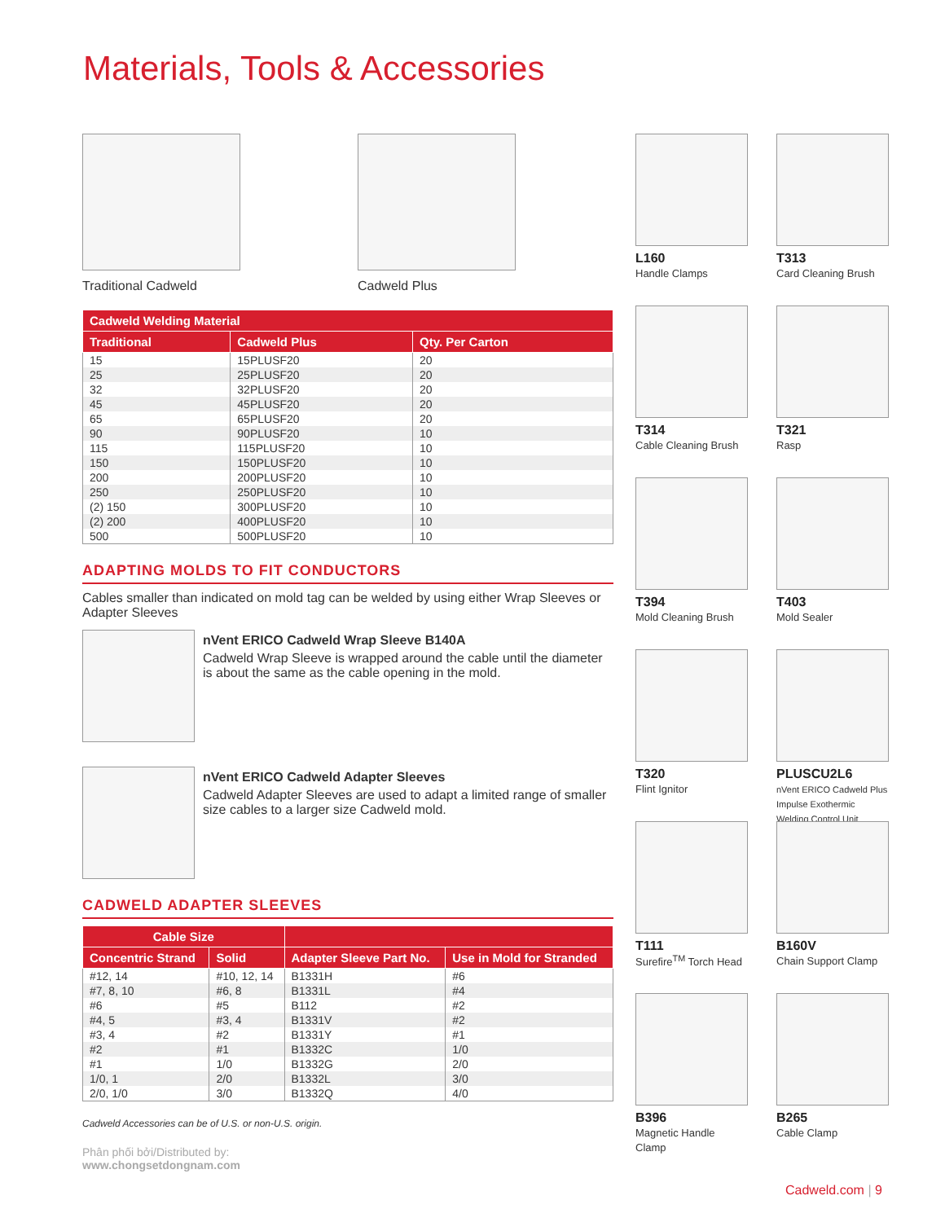Materials, Tools & Accessories
Traditional Cadweld Cadweld Plus
| Cadweld Welding Material | | |
| --- | --- | --- |
| Traditional | Cadweld Plus | Qty. Per Carton |
| 15 | 15PLUSF20 | 20 |
| 25 | 25PLUSF20 | 20 |
| 32 | 32PLUSF20 | 20 |
| 45 | 45PLUSF20 | 20 |
| 65 | 65PLUSF20 | 20 |
| 90 | 90PLUSF20 | 10 |
| 115 | 115PLUSF20 | 10 |
| 150 | 150PLUSF20 | 10 |
| 200 | 200PLUSF20 | 10 |
| 250 | 250PLUSF20 | 10 |
| (2) 150 | 300PLUSF20 | 10 |
| (2) 200 | 400PLUSF20 | 10 |
| 500 | 500PLUSF20 | 10 |
ADAPTING MOLDS TO FIT CONDUCTORS
Cables smaller than indicated on mold tag can be welded by using either Wrap Sleeves or Adapter Sleeves
nVent ERICO Cadweld Wrap Sleeve B140A
Cadweld Wrap Sleeve is wrapped around the cable until the diameter is about the same as the cable opening in the mold.
nVent ERICO Cadweld Adapter Sleeves
Cadweld Adapter Sleeves are used to adapt a limited range of smaller size cables to a larger size Cadweld mold.
CADWELD ADAPTER SLEEVES
| Cable Size | | | |
| --- | --- | --- | --- |
| Concentric Strand | Solid | Adapter Sleeve Part No. | Use in Mold for Stranded |
| #12, 14 | #10, 12, 14 | B1331H | #6 |
| #7, 8, 10 | #6, 8 | B1331L | #4 |
| #6 | #5 | B112 | #2 |
| #4, 5 | #3, 4 | B1331V | #2 |
| #3, 4 | #2 | B1331Y | #1 |
| #2 | #1 | B1332C | 1/0 |
| #1 | 1/0 | B1332G | 2/0 |
| 1/0, 1 | 2/0 | B1332L | 3/0 |
| 2/0, 1/0 | 3/0 | B1332Q | 4/0 |
Cadweld Accessories can be of U.S. or non-U.S. origin.
Phân phối bởi/Distributed by:
www.chongsetdongnam.com
L160
Handle Clamps
T313
Card Cleaning Brush
T314
Cable Cleaning Brush
T321
Rasp
T394
Mold Cleaning Brush
T403
Mold Sealer
T320
Flint Ignitor
PLUSCU2L6
nVent ERICO Cadweld Plus Impulse Exothermic Welding Control Unit
T111
Surefire<sup>TM</sup> Torch Head
B160V
Chain Support Clamp
B396
Magnetic Handle Clamp
B265
Cable Clamp
Cadweld.com | 9